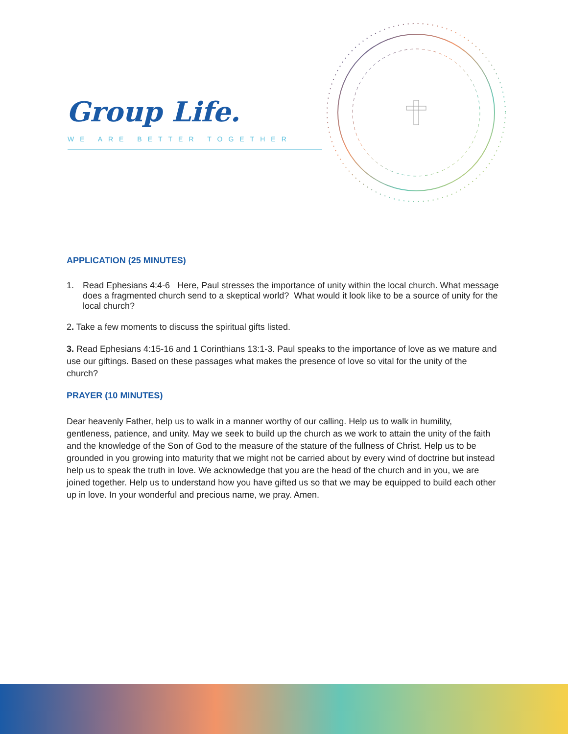Group Life.
WE ARE BETTER TOGETHER
APPLICATION (25 MINUTES)
1. Read Ephesians 4:4-6 Here, Paul stresses the importance of unity within the local church. What message does a fragmented church send to a skeptical world? What would it look like to be a source of unity for the local church?
2. Take a few moments to discuss the spiritual gifts listed.
3. Read Ephesians 4:15-16 and 1 Corinthians 13:1-3. Paul speaks to the importance of love as we mature and use our giftings. Based on these passages what makes the presence of love so vital for the unity of the church?
PRAYER (10 MINUTES)
Dear heavenly Father, help us to walk in a manner worthy of our calling. Help us to walk in humility, gentleness, patience, and unity. May we seek to build up the church as we work to attain the unity of the faith and the knowledge of the Son of God to the measure of the stature of the fullness of Christ. Help us to be grounded in you growing into maturity that we might not be carried about by every wind of doctrine but instead help us to speak the truth in love. We acknowledge that you are the head of the church and in you, we are joined together. Help us to understand how you have gifted us so that we may be equipped to build each other up in love. In your wonderful and precious name, we pray. Amen.